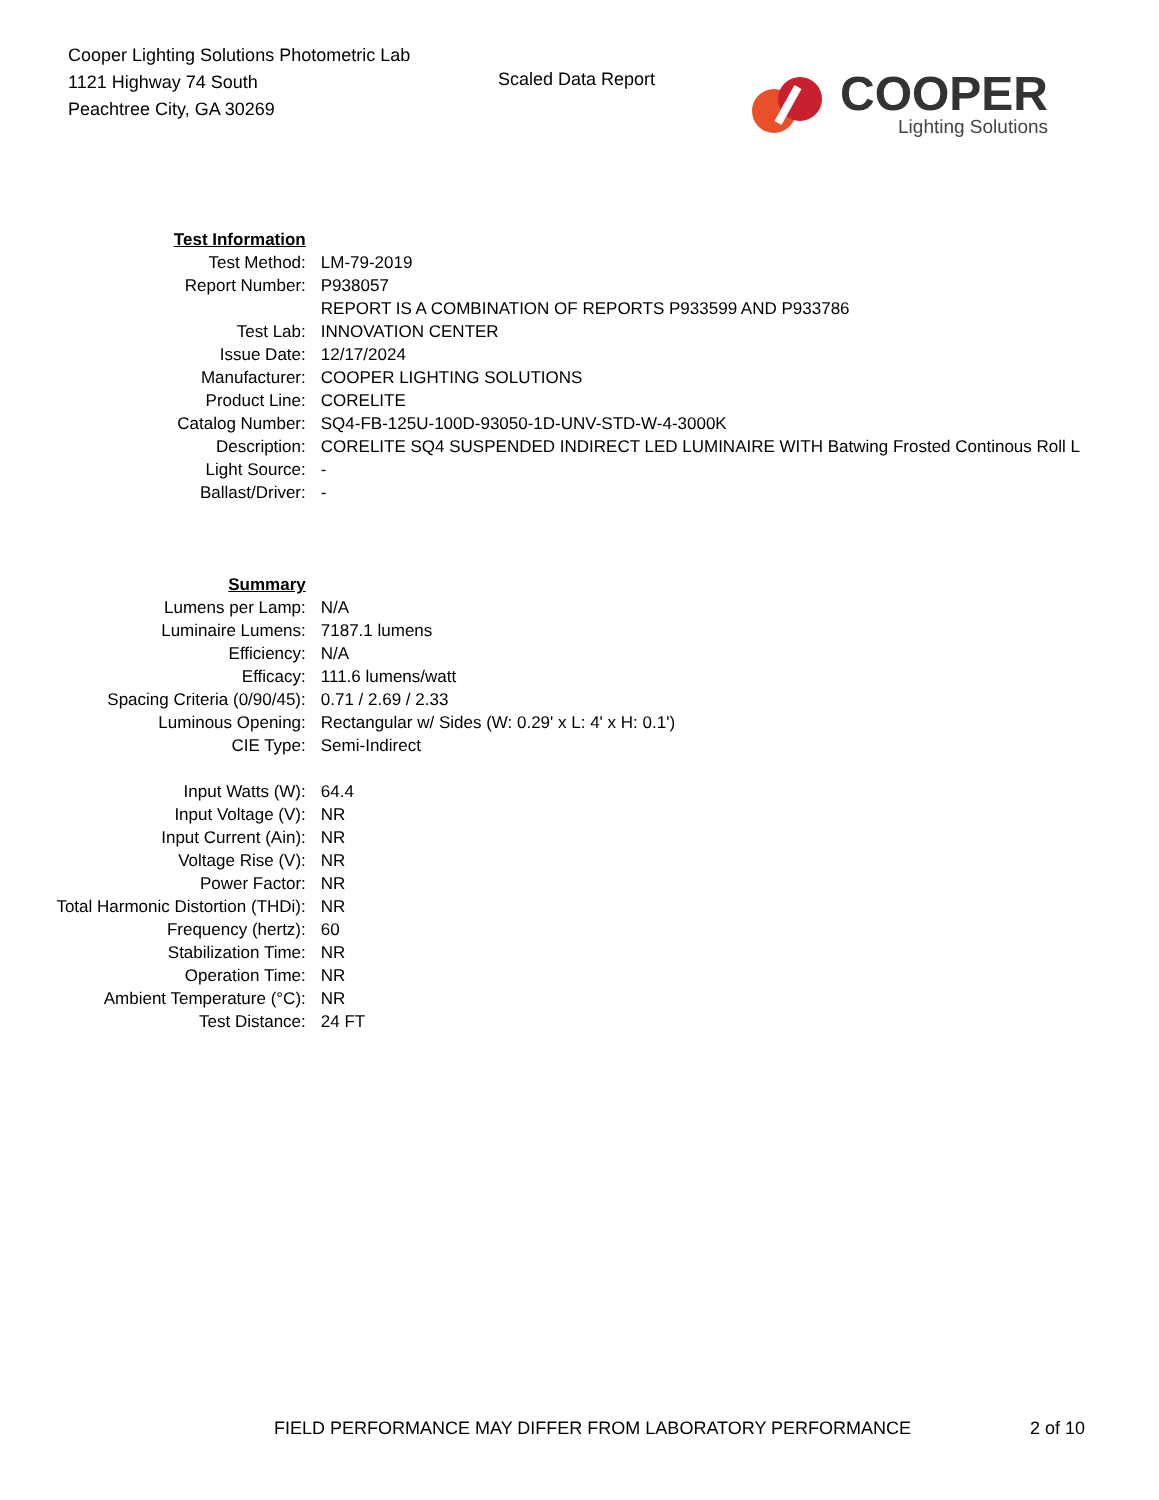Cooper Lighting Solutions Photometric Lab
1121 Highway 74 South
Peachtree City, GA 30269
Scaled Data Report
COOPER
Lighting Solutions
| Test Information | |
| Test Method: | LM-79-2019 |
| Report Number: | P938057 |
| | REPORT IS A COMBINATION OF REPORTS P933599 AND P933786 |
| Test Lab: | INNOVATION CENTER |
| Issue Date: | 12/17/2024 |
| Manufacturer: | COOPER LIGHTING SOLUTIONS |
| Product Line: | CORELITE |
| Catalog Number: | SQ4-FB-125U-100D-93050-1D-UNV-STD-W-4-3000K |
| Description: | CORELITE SQ4 SUSPENDED INDIRECT LED LUMINAIRE WITH Batwing Frosted Continous Roll L |
| Light Source: | - |
| Ballast/Driver: | - |
| Summary | |
| Lumens per Lamp: | N/A |
| Luminaire Lumens: | 7187.1 lumens |
| Efficiency: | N/A |
| Efficacy: | 111.6 lumens/watt |
| Spacing Criteria (0/90/45): | 0.71 / 2.69 / 2.33 |
| Luminous Opening: | Rectangular w/ Sides (W: 0.29' x L: 4' x H: 0.1') |
| CIE Type: | Semi-Indirect |
| Input Watts (W): | 64.4 |
| Input Voltage (V): | NR |
| Input Current (Ain): | NR |
| Voltage Rise (V): | NR |
| Power Factor: | NR |
| Total Harmonic Distortion (THDi): | NR |
| Frequency (hertz): | 60 |
| Stabilization Time: | NR |
| Operation Time: | NR |
| Ambient Temperature (°C): | NR |
| Test Distance: | 24 FT |
FIELD PERFORMANCE MAY DIFFER FROM LABORATORY PERFORMANCE 2 of 10